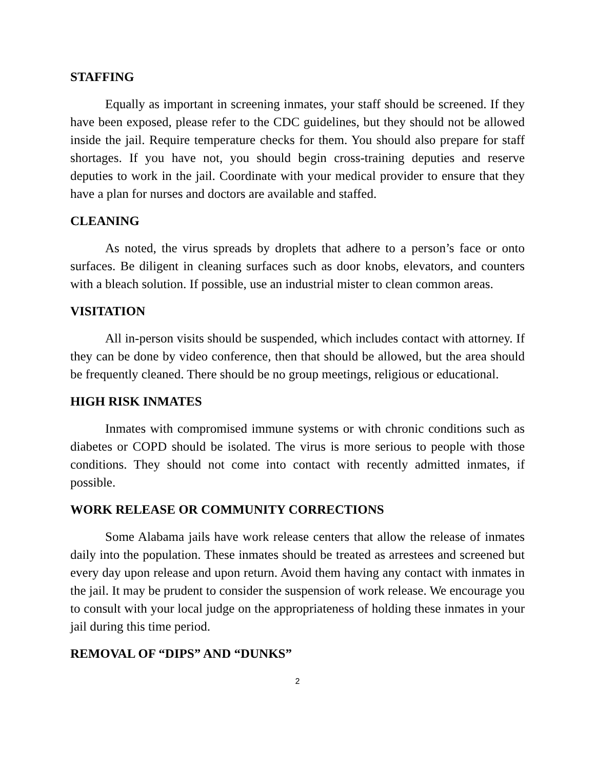STAFFING
Equally as important in screening inmates, your staff should be screened. If they have been exposed, please refer to the CDC guidelines, but they should not be allowed inside the jail. Require temperature checks for them. You should also prepare for staff shortages. If you have not, you should begin cross-training deputies and reserve deputies to work in the jail. Coordinate with your medical provider to ensure that they have a plan for nurses and doctors are available and staffed.
CLEANING
As noted, the virus spreads by droplets that adhere to a person’s face or onto surfaces. Be diligent in cleaning surfaces such as door knobs, elevators, and counters with a bleach solution. If possible, use an industrial mister to clean common areas.
VISITATION
All in-person visits should be suspended, which includes contact with attorney. If they can be done by video conference, then that should be allowed, but the area should be frequently cleaned. There should be no group meetings, religious or educational.
HIGH RISK INMATES
Inmates with compromised immune systems or with chronic conditions such as diabetes or COPD should be isolated. The virus is more serious to people with those conditions. They should not come into contact with recently admitted inmates, if possible.
WORK RELEASE OR COMMUNITY CORRECTIONS
Some Alabama jails have work release centers that allow the release of inmates daily into the population. These inmates should be treated as arrestees and screened but every day upon release and upon return. Avoid them having any contact with inmates in the jail. It may be prudent to consider the suspension of work release. We encourage you to consult with your local judge on the appropriateness of holding these inmates in your jail during this time period.
REMOVAL OF “DIPS” AND “DUNKS”
2